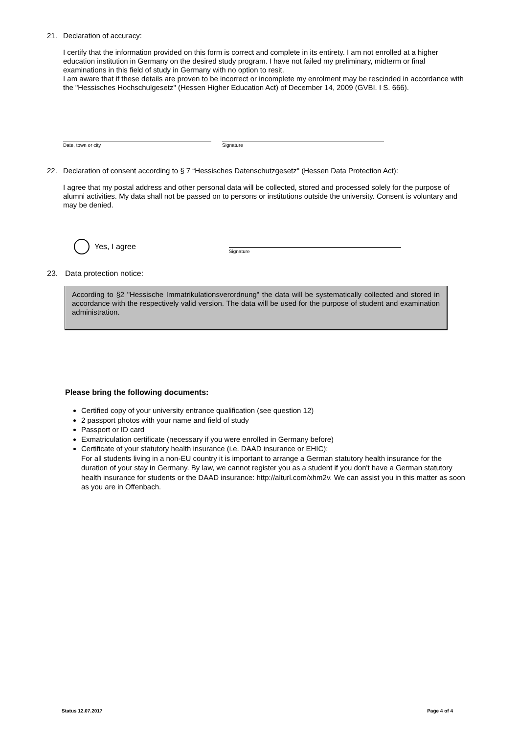21. Declaration of accuracy:
I certify that the information provided on this form is correct and complete in its entirety. I am not enrolled at a higher education institution in Germany on the desired study program. I have not failed my preliminary, midterm or final examinations in this field of study in Germany with no option to resit.
I am aware that if these details are proven to be incorrect or incomplete my enrolment may be rescinded in accordance with the "Hessisches Hochschulgesetz" (Hessen Higher Education Act) of December 14, 2009 (GVBI. I S. 666).
Date, town or city Signature
22. Declaration of consent according to § 7 “Hessisches Datenschutzgesetz" (Hessen Data Protection Act):
I agree that my postal address and other personal data will be collected, stored and processed solely for the purpose of alumni activities. My data shall not be passed on to persons or institutions outside the university. Consent is voluntary and may be denied.
Yes, I agree
Signature
23. Data protection notice:
According to §2 "Hessische Immatrikulationsverordnung" the data will be systematically collected and stored in accordance with the respectively valid version. The data will be used for the purpose of student and examination administration.
Please bring the following documents:
Certified copy of your university entrance qualification (see question 12)
2 passport photos with your name and field of study
Passport or ID card
Exmatriculation certificate (necessary if you were enrolled in Germany before)
Certificate of your statutory health insurance (i.e. DAAD insurance or EHIC):
For all students living in a non-EU country it is important to arrange a German statutory health insurance for the duration of your stay in Germany. By law, we cannot register you as a student if you don't have a German statutory health insurance for students or the DAAD insurance: http://alturl.com/xhm2v. We can assist you in this matter as soon as you are in Offenbach.
Status 12.07.2017 Page 4 of 4